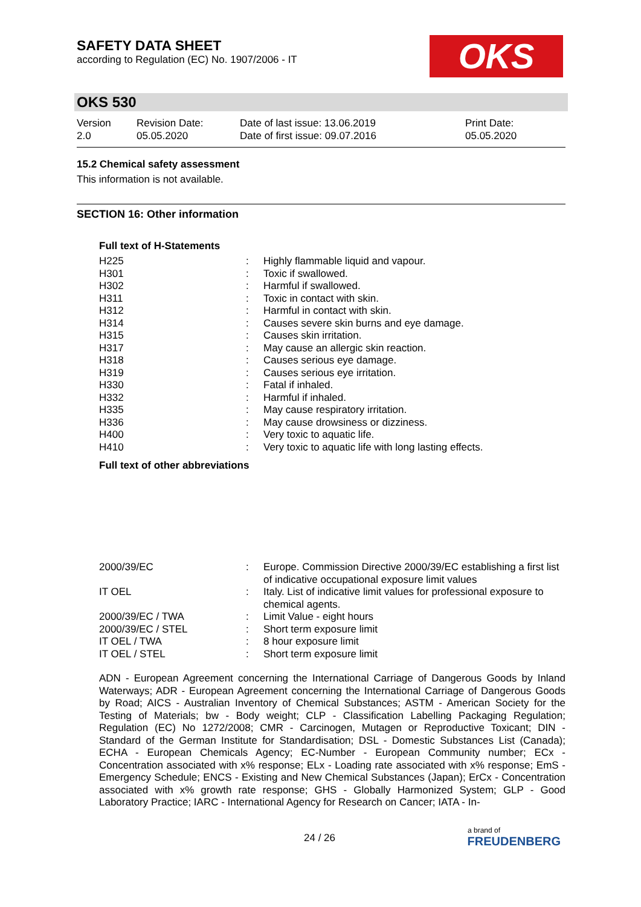SAFETY DATA SHEET
according to Regulation (EC) No. 1907/2006 - IT
OKS
OKS 530
| Version 2.0 | Revision Date: 05.05.2020 | Date of last issue: 13.06.2019 Date of first issue: 09.07.2016 | Print Date: 05.05.2020 |
15.2 Chemical safety assessment
This information is not available.
SECTION 16: Other information
Full text of H-Statements
| H225 | : | Highly flammable liquid and vapour. |
| H301 | : | Toxic if swallowed. |
| H302 | : | Harmful if swallowed. |
| H311 | : | Toxic in contact with skin. |
| H312 | : | Harmful in contact with skin. |
| H314 | : | Causes severe skin burns and eye damage. |
| H315 | : | Causes skin irritation. |
| H317 | : | May cause an allergic skin reaction. |
| H318 | : | Causes serious eye damage. |
| H319 | : | Causes serious eye irritation. |
| H330 | : | Fatal if inhaled. |
| H332 | : | Harmful if inhaled. |
| H335 | : | May cause respiratory irritation. |
| H336 | : | May cause drowsiness or dizziness. |
| H400 | : | Very toxic to aquatic life. |
| H410 | : | Very toxic to aquatic life with long lasting effects. |
Full text of other abbreviations
| 2000/39/EC | : | Europe. Commission Directive 2000/39/EC establishing a first list of indicative occupational exposure limit values |
| IT OEL | : | Italy. List of indicative limit values for professional exposure to chemical agents. |
| 2000/39/EC / TWA | : | Limit Value - eight hours |
| 2000/39/EC / STEL | : | Short term exposure limit |
| IT OEL / TWA | : | 8 hour exposure limit |
| IT OEL / STEL | : | Short term exposure limit |
ADN - European Agreement concerning the International Carriage of Dangerous Goods by Inland Waterways; ADR - European Agreement concerning the International Carriage of Dangerous Goods by Road; AICS - Australian Inventory of Chemical Substances; ASTM - American Society for the Testing of Materials; bw - Body weight; CLP - Classification Labelling Packaging Regulation; Regulation (EC) No 1272/2008; CMR - Carcinogen, Mutagen or Reproductive Toxicant; DIN - Standard of the German Institute for Standardisation; DSL - Domestic Substances List (Canada); ECHA - European Chemicals Agency; EC-Number - European Community number; ECx - Concentration associated with x% response; ELx - Loading rate associated with x% response; EmS - Emergency Schedule; ENCS - Existing and New Chemical Substances (Japan); ErCx - Concentration associated with x% growth rate response; GHS - Globally Harmonized System; GLP - Good Laboratory Practice; IARC - International Agency for Research on Cancer; IATA - In-
24 / 26
a brand of
FREUDENBERG